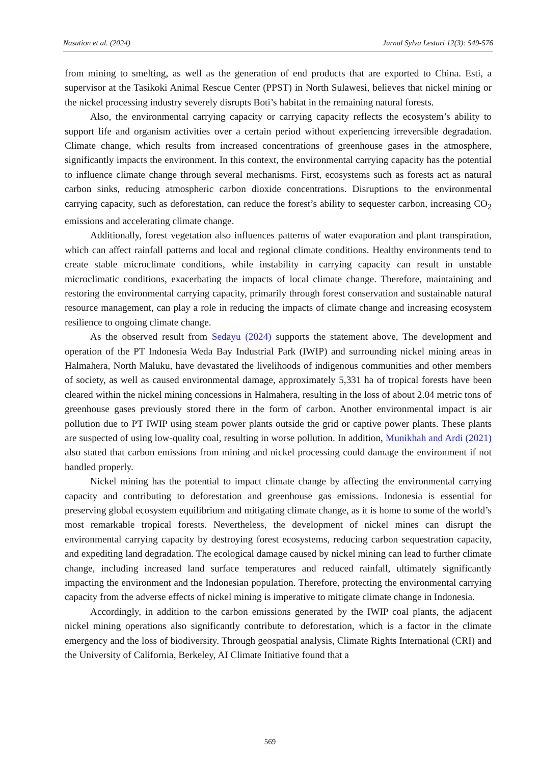Nasution et al. (2024) Jurnal Sylva Lestari 12(3): 549-576
from mining to smelting, as well as the generation of end products that are exported to China. Esti, a supervisor at the Tasikoki Animal Rescue Center (PPST) in North Sulawesi, believes that nickel mining or the nickel processing industry severely disrupts Boti’s habitat in the remaining natural forests.
Also, the environmental carrying capacity or carrying capacity reflects the ecosystem’s ability to support life and organism activities over a certain period without experiencing irreversible degradation. Climate change, which results from increased concentrations of greenhouse gases in the atmosphere, significantly impacts the environment. In this context, the environmental carrying capacity has the potential to influence climate change through several mechanisms. First, ecosystems such as forests act as natural carbon sinks, reducing atmospheric carbon dioxide concentrations. Disruptions to the environmental carrying capacity, such as deforestation, can reduce the forest’s ability to sequester carbon, increasing CO<sub>2</sub> emissions and accelerating climate change.
Additionally, forest vegetation also influences patterns of water evaporation and plant transpiration, which can affect rainfall patterns and local and regional climate conditions. Healthy environments tend to create stable microclimate conditions, while instability in carrying capacity can result in unstable microclimatic conditions, exacerbating the impacts of local climate change. Therefore, maintaining and restoring the environmental carrying capacity, primarily through forest conservation and sustainable natural resource management, can play a role in reducing the impacts of climate change and increasing ecosystem resilience to ongoing climate change.
As the observed result from Sedayu (2024) supports the statement above, The development and operation of the PT Indonesia Weda Bay Industrial Park (IWIP) and surrounding nickel mining areas in Halmahera, North Maluku, have devastated the livelihoods of indigenous communities and other members of society, as well as caused environmental damage, approximately 5,331 ha of tropical forests have been cleared within the nickel mining concessions in Halmahera, resulting in the loss of about 2.04 metric tons of greenhouse gases previously stored there in the form of carbon. Another environmental impact is air pollution due to PT IWIP using steam power plants outside the grid or captive power plants. These plants are suspected of using low-quality coal, resulting in worse pollution. In addition, Munikhah and Ardi (2021) also stated that carbon emissions from mining and nickel processing could damage the environment if not handled properly.
Nickel mining has the potential to impact climate change by affecting the environmental carrying capacity and contributing to deforestation and greenhouse gas emissions. Indonesia is essential for preserving global ecosystem equilibrium and mitigating climate change, as it is home to some of the world’s most remarkable tropical forests. Nevertheless, the development of nickel mines can disrupt the environmental carrying capacity by destroying forest ecosystems, reducing carbon sequestration capacity, and expediting land degradation. The ecological damage caused by nickel mining can lead to further climate change, including increased land surface temperatures and reduced rainfall, ultimately significantly impacting the environment and the Indonesian population. Therefore, protecting the environmental carrying capacity from the adverse effects of nickel mining is imperative to mitigate climate change in Indonesia.
Accordingly, in addition to the carbon emissions generated by the IWIP coal plants, the adjacent nickel mining operations also significantly contribute to deforestation, which is a factor in the climate emergency and the loss of biodiversity. Through geospatial analysis, Climate Rights International (CRI) and the University of California, Berkeley, AI Climate Initiative found that a
569